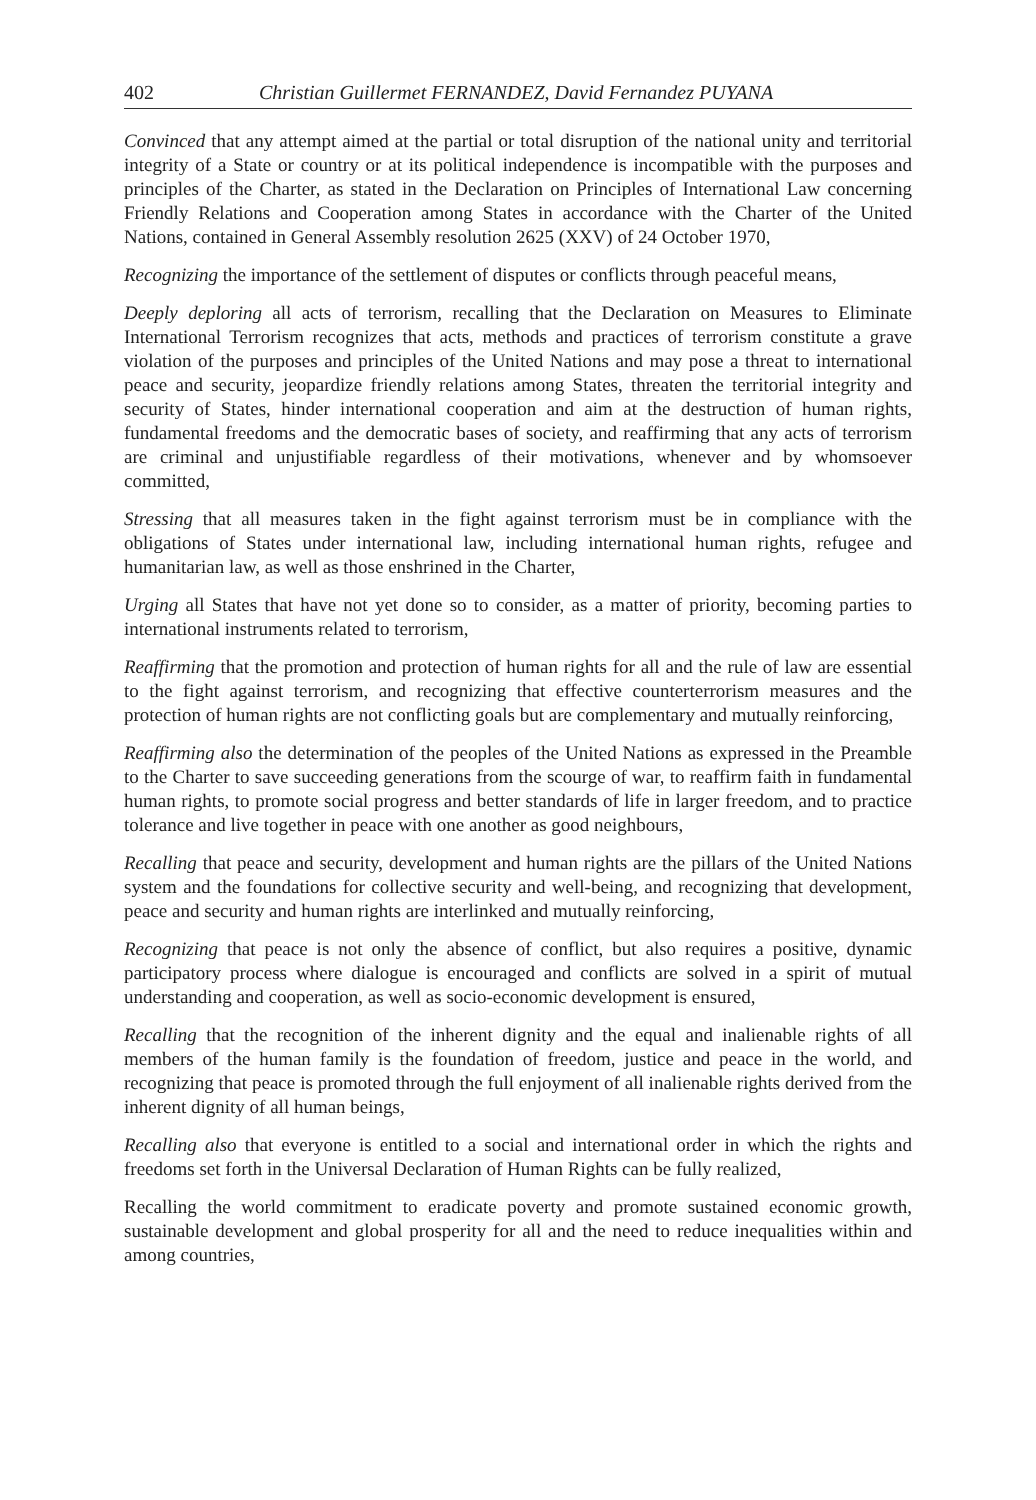402 Christian Guillermet FERNANDEZ, David Fernandez PUYANA
Convinced that any attempt aimed at the partial or total disruption of the national unity and territorial integrity of a State or country or at its political independence is incompatible with the purposes and principles of the Charter, as stated in the Declaration on Principles of International Law concerning Friendly Relations and Cooperation among States in accordance with the Charter of the United Nations, contained in General Assembly resolution 2625 (XXV) of 24 October 1970,
Recognizing the importance of the settlement of disputes or conflicts through peaceful means,
Deeply deploring all acts of terrorism, recalling that the Declaration on Measures to Eliminate International Terrorism recognizes that acts, methods and practices of terrorism constitute a grave violation of the purposes and principles of the United Nations and may pose a threat to international peace and security, jeopardize friendly relations among States, threaten the territorial integrity and security of States, hinder international cooperation and aim at the destruction of human rights, fundamental freedoms and the democratic bases of society, and reaffirming that any acts of terrorism are criminal and unjustifiable regardless of their motivations, whenever and by whomsoever committed,
Stressing that all measures taken in the fight against terrorism must be in compliance with the obligations of States under international law, including international human rights, refugee and humanitarian law, as well as those enshrined in the Charter,
Urging all States that have not yet done so to consider, as a matter of priority, becoming parties to international instruments related to terrorism,
Reaffirming that the promotion and protection of human rights for all and the rule of law are essential to the fight against terrorism, and recognizing that effective counterterrorism measures and the protection of human rights are not conflicting goals but are complementary and mutually reinforcing,
Reaffirming also the determination of the peoples of the United Nations as expressed in the Preamble to the Charter to save succeeding generations from the scourge of war, to reaffirm faith in fundamental human rights, to promote social progress and better standards of life in larger freedom, and to practice tolerance and live together in peace with one another as good neighbours,
Recalling that peace and security, development and human rights are the pillars of the United Nations system and the foundations for collective security and well-being, and recognizing that development, peace and security and human rights are interlinked and mutually reinforcing,
Recognizing that peace is not only the absence of conflict, but also requires a positive, dynamic participatory process where dialogue is encouraged and conflicts are solved in a spirit of mutual understanding and cooperation, as well as socio-economic development is ensured,
Recalling that the recognition of the inherent dignity and the equal and inalienable rights of all members of the human family is the foundation of freedom, justice and peace in the world, and recognizing that peace is promoted through the full enjoyment of all inalienable rights derived from the inherent dignity of all human beings,
Recalling also that everyone is entitled to a social and international order in which the rights and freedoms set forth in the Universal Declaration of Human Rights can be fully realized,
Recalling the world commitment to eradicate poverty and promote sustained economic growth, sustainable development and global prosperity for all and the need to reduce inequalities within and among countries,